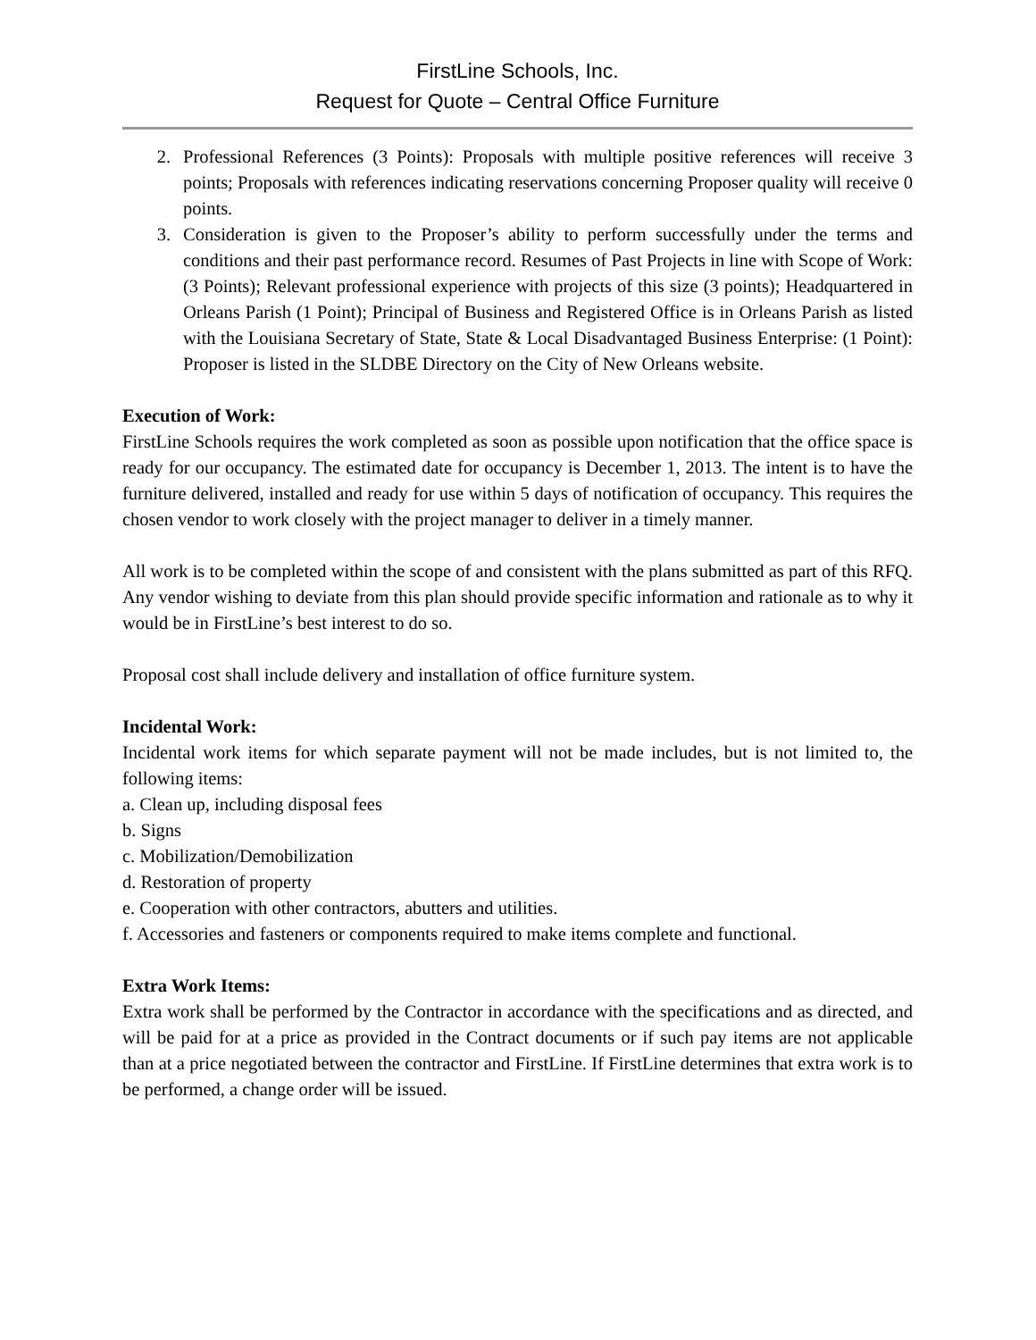FirstLine Schools, Inc.
Request for Quote – Central Office Furniture
2. Professional References (3 Points): Proposals with multiple positive references will receive 3 points; Proposals with references indicating reservations concerning Proposer quality will receive 0 points.
3. Consideration is given to the Proposer’s ability to perform successfully under the terms and conditions and their past performance record. Resumes of Past Projects in line with Scope of Work: (3 Points); Relevant professional experience with projects of this size (3 points); Headquartered in Orleans Parish (1 Point); Principal of Business and Registered Office is in Orleans Parish as listed with the Louisiana Secretary of State, State & Local Disadvantaged Business Enterprise: (1 Point): Proposer is listed in the SLDBE Directory on the City of New Orleans website.
Execution of Work:
FirstLine Schools requires the work completed as soon as possible upon notification that the office space is ready for our occupancy. The estimated date for occupancy is December 1, 2013. The intent is to have the furniture delivered, installed and ready for use within 5 days of notification of occupancy. This requires the chosen vendor to work closely with the project manager to deliver in a timely manner.
All work is to be completed within the scope of and consistent with the plans submitted as part of this RFQ. Any vendor wishing to deviate from this plan should provide specific information and rationale as to why it would be in FirstLine’s best interest to do so.
Proposal cost shall include delivery and installation of office furniture system.
Incidental Work:
Incidental work items for which separate payment will not be made includes, but is not limited to, the following items:
a. Clean up, including disposal fees
b. Signs
c. Mobilization/Demobilization
d. Restoration of property
e. Cooperation with other contractors, abutters and utilities.
f. Accessories and fasteners or components required to make items complete and functional.
Extra Work Items:
Extra work shall be performed by the Contractor in accordance with the specifications and as directed, and will be paid for at a price as provided in the Contract documents or if such pay items are not applicable than at a price negotiated between the contractor and FirstLine. If FirstLine determines that extra work is to be performed, a change order will be issued.